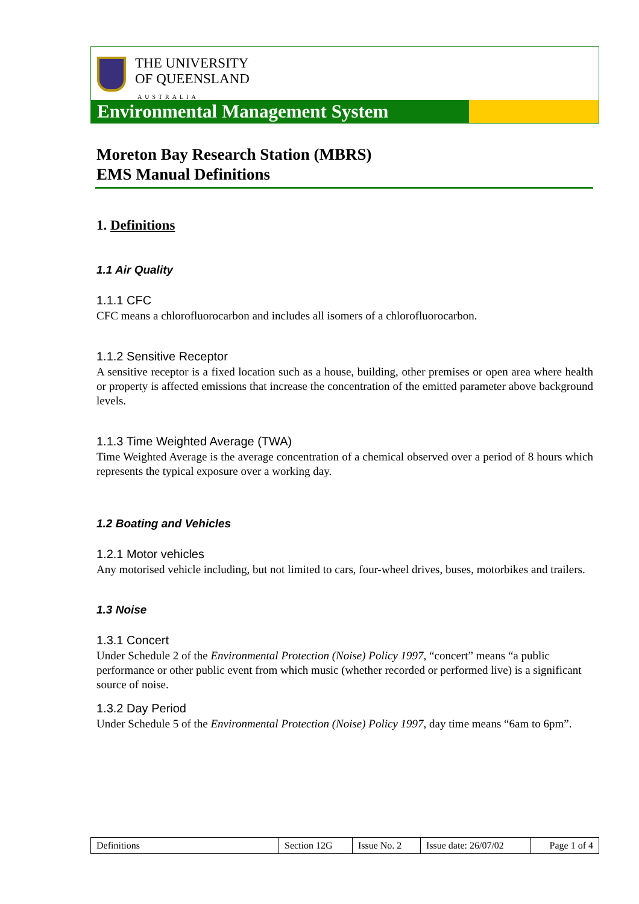THE UNIVERSITY
OF QUEENSLAND
AUSTRALIA
Environmental Management System
Moreton Bay Research Station (MBRS)
EMS Manual Definitions
1. Definitions
1.1 Air Quality
1.1.1 CFC
CFC means a chlorofluorocarbon and includes all isomers of a chlorofluorocarbon.
1.1.2 Sensitive Receptor
A sensitive receptor is a fixed location such as a house, building, other premises or open area where health or property is affected emissions that increase the concentration of the emitted parameter above background levels.
1.1.3 Time Weighted Average (TWA)
Time Weighted Average is the average concentration of a chemical observed over a period of 8 hours which represents the typical exposure over a working day.
1.2 Boating and Vehicles
1.2.1 Motor vehicles
Any motorised vehicle including, but not limited to cars, four-wheel drives, buses, motorbikes and trailers.
1.3 Noise
1.3.1 Concert
Under Schedule 2 of the Environmental Protection (Noise) Policy 1997, “concert” means “a public performance or other public event from which music (whether recorded or performed live) is a significant source of noise.
1.3.2 Day Period
Under Schedule 5 of the Environmental Protection (Noise) Policy 1997, day time means “6am to 6pm”.
| Definitions | Section 12G | Issue No. 2 | Issue date: 26/07/02 | Page 1 of 4 |